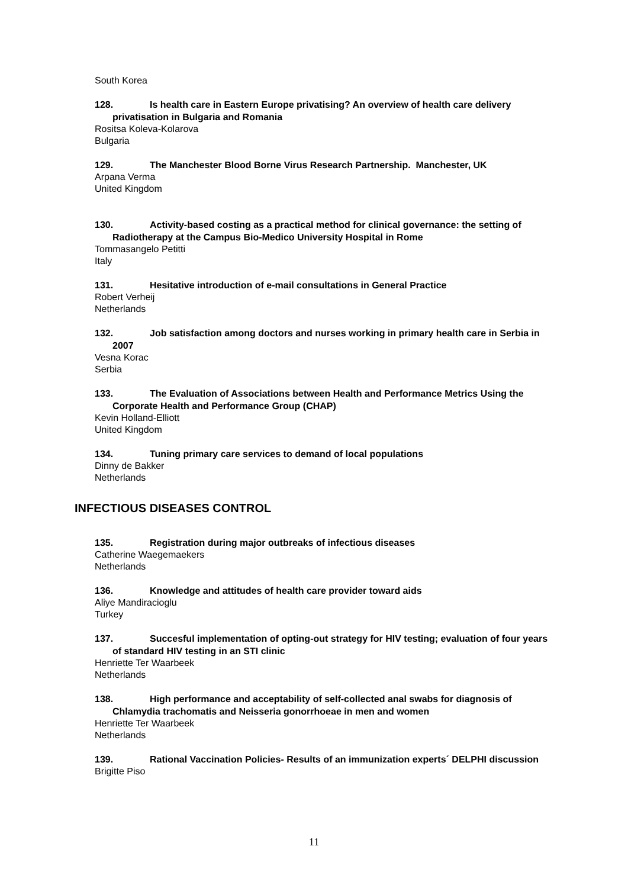South Korea
128. Is health care in Eastern Europe privatising? An overview of health care delivery privatisation in Bulgaria and Romania
Rositsa Koleva-Kolarova
Bulgaria
129. The Manchester Blood Borne Virus Research Partnership. Manchester, UK
Arpana Verma
United Kingdom
130. Activity-based costing as a practical method for clinical governance: the setting of Radiotherapy at the Campus Bio-Medico University Hospital in Rome
Tommasangelo Petitti
Italy
131. Hesitative introduction of e-mail consultations in General Practice
Robert Verheij
Netherlands
132. Job satisfaction among doctors and nurses working in primary health care in Serbia in 2007
Vesna Korac
Serbia
133. The Evaluation of Associations between Health and Performance Metrics Using the Corporate Health and Performance Group (CHAP)
Kevin Holland-Elliott
United Kingdom
134. Tuning primary care services to demand of local populations
Dinny de Bakker
Netherlands
INFECTIOUS DISEASES CONTROL
135. Registration during major outbreaks of infectious diseases
Catherine Waegemaekers
Netherlands
136. Knowledge and attitudes of health care provider toward aids
Aliye Mandiracioglu
Turkey
137. Succesful implementation of opting-out strategy for HIV testing; evaluation of four years of standard HIV testing in an STI clinic
Henriette Ter Waarbeek
Netherlands
138. High performance and acceptability of self-collected anal swabs for diagnosis of Chlamydia trachomatis and Neisseria gonorrhoeae in men and women
Henriette Ter Waarbeek
Netherlands
139. Rational Vaccination Policies- Results of an immunization experts´ DELPHI discussion
Brigitte Piso
11